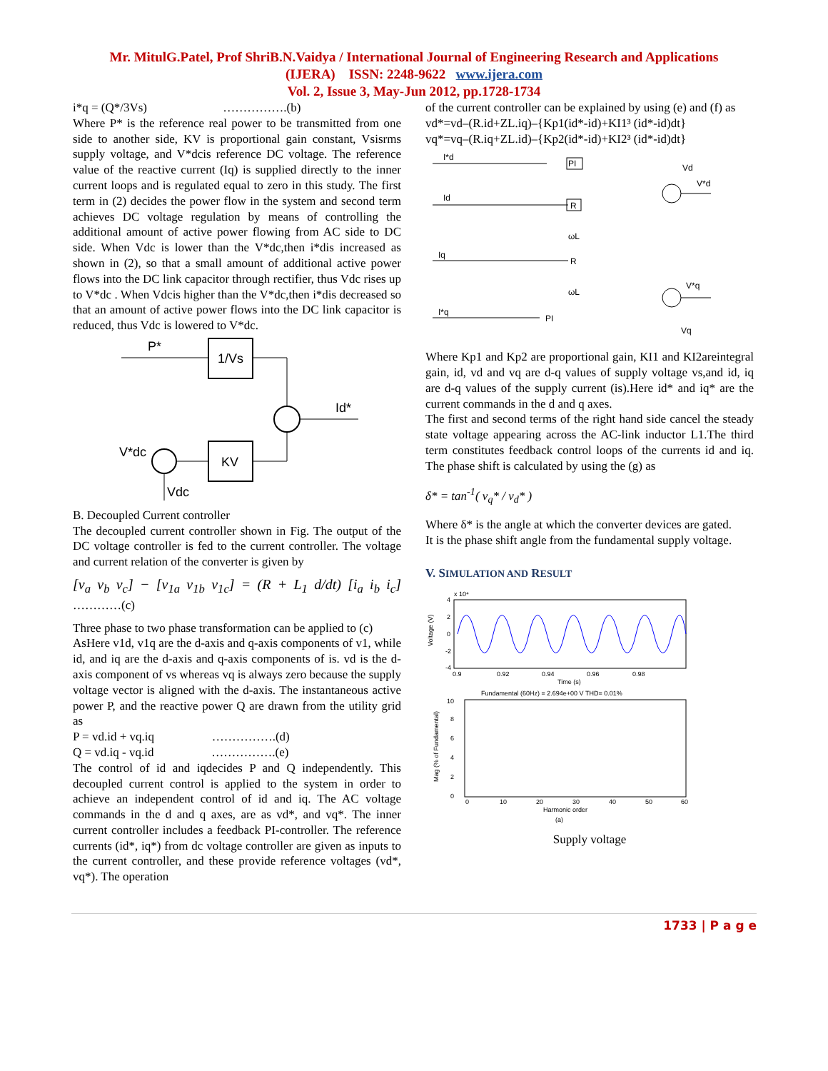Mr. MitulG.Patel, Prof ShriB.N.Vaidya / International Journal of Engineering Research and Applications
(IJERA) ISSN: 2248-9622 www.ijera.com
Vol. 2, Issue 3, May-Jun 2012, pp.1728-1734
i*q = (Q*/3Vs) …………….(b)
Where P* is the reference real power to be transmitted from one side to another side, KV is proportional gain constant, Vsisrms supply voltage, and V*dcis reference DC voltage. The reference value of the reactive current (Iq) is supplied directly to the inner current loops and is regulated equal to zero in this study. The first term in (2) decides the power flow in the system and second term achieves DC voltage regulation by means of controlling the additional amount of active power flowing from AC side to DC side. When Vdc is lower than the V*dc,then i*dis increased as shown in (2), so that a small amount of additional active power flows into the DC link capacitor through rectifier, thus Vdc rises up to V*dc . When Vdcis higher than the V*dc,then i*dis decreased so that an amount of active power flows into the DC link capacitor is reduced, thus Vdc is lowered to V*dc.
P*
1/Vs
Id*
V*dc
KV
Vdc
B. Decoupled Current controller
The decoupled current controller shown in Fig. The output of the DC voltage controller is fed to the current controller. The voltage and current relation of the converter is given by
[v<sub>a</sub> v<sub>b</sub> v<sub>c</sub>] − [v<sub>1a</sub> v<sub>1b</sub> v<sub>1c</sub>] = (R + L<sub>1</sub> d/dt) [i<sub>a</sub> i<sub>b</sub> i<sub>c</sub>] …………(c)
Three phase to two phase transformation can be applied to (c)
AsHere v1d, v1q are the d-axis and q-axis components of v1, while id, and iq are the d-axis and q-axis components of is. vd is the d-axis component of vs whereas vq is always zero because the supply voltage vector is aligned with the d-axis. The instantaneous active power P, and the reactive power Q are drawn from the utility grid as
P = vd.id + vq.iq …………….(d)
Q = vd.iq - vq.id …………….(e)
The control of id and iqdecides P and Q independently. This decoupled current control is applied to the system in order to achieve an independent control of id and iq. The AC voltage commands in the d and q axes, are as vd*, and vq*. The inner current controller includes a feedback PI-controller. The reference currents (id*, iq*) from dc voltage controller are given as inputs to the current controller, and these provide reference voltages (vd*, vq*). The operation
of the current controller can be explained by using (e) and (f) as
vd*=vd–(R.id+ZL.iq)–{Kp1(id*-id)+KI1³ (id*-id)dt}
vq*=vq–(R.iq+ZL.id)–{Kp2(id*-id)+KI2³ (id*-id)dt}
I*d
PI
Id
R
ωL
Iq
R
ωL
I*q
PI
Vd
V*d
V*q
Vq
Where Kp1 and Kp2 are proportional gain, KI1 and KI2areintegral gain, id, vd and vq are d-q values of supply voltage vs,and id, iq are d-q values of the supply current (is).Here id* and iq* are the current commands in the d and q axes.
The first and second terms of the right hand side cancel the steady state voltage appearing across the AC-link inductor L1.The third term constitutes feedback control loops of the currents id and iq. The phase shift is calculated by using the (g) as
δ* = tan<sup>-1</sup>( v<sub>q</sub>* / v<sub>d</sub>* )
Where δ* is the angle at which the converter devices are gated.
It is the phase shift angle from the fundamental supply voltage.
V. SIMULATION AND RESULT
x 10⁴
4
2
0
-2
-4
0.9
0.92
0.94
0.96
0.98
Time (s)
Voltage (V)
Fundamental (60Hz) = 2.694e+00 V THD= 0.01%
10
8
6
4
2
0
0
10
20
30
40
50
60
Harmonic order
(a)
Mag (% of Fundamental)
Supply voltage
1733 | P a g e